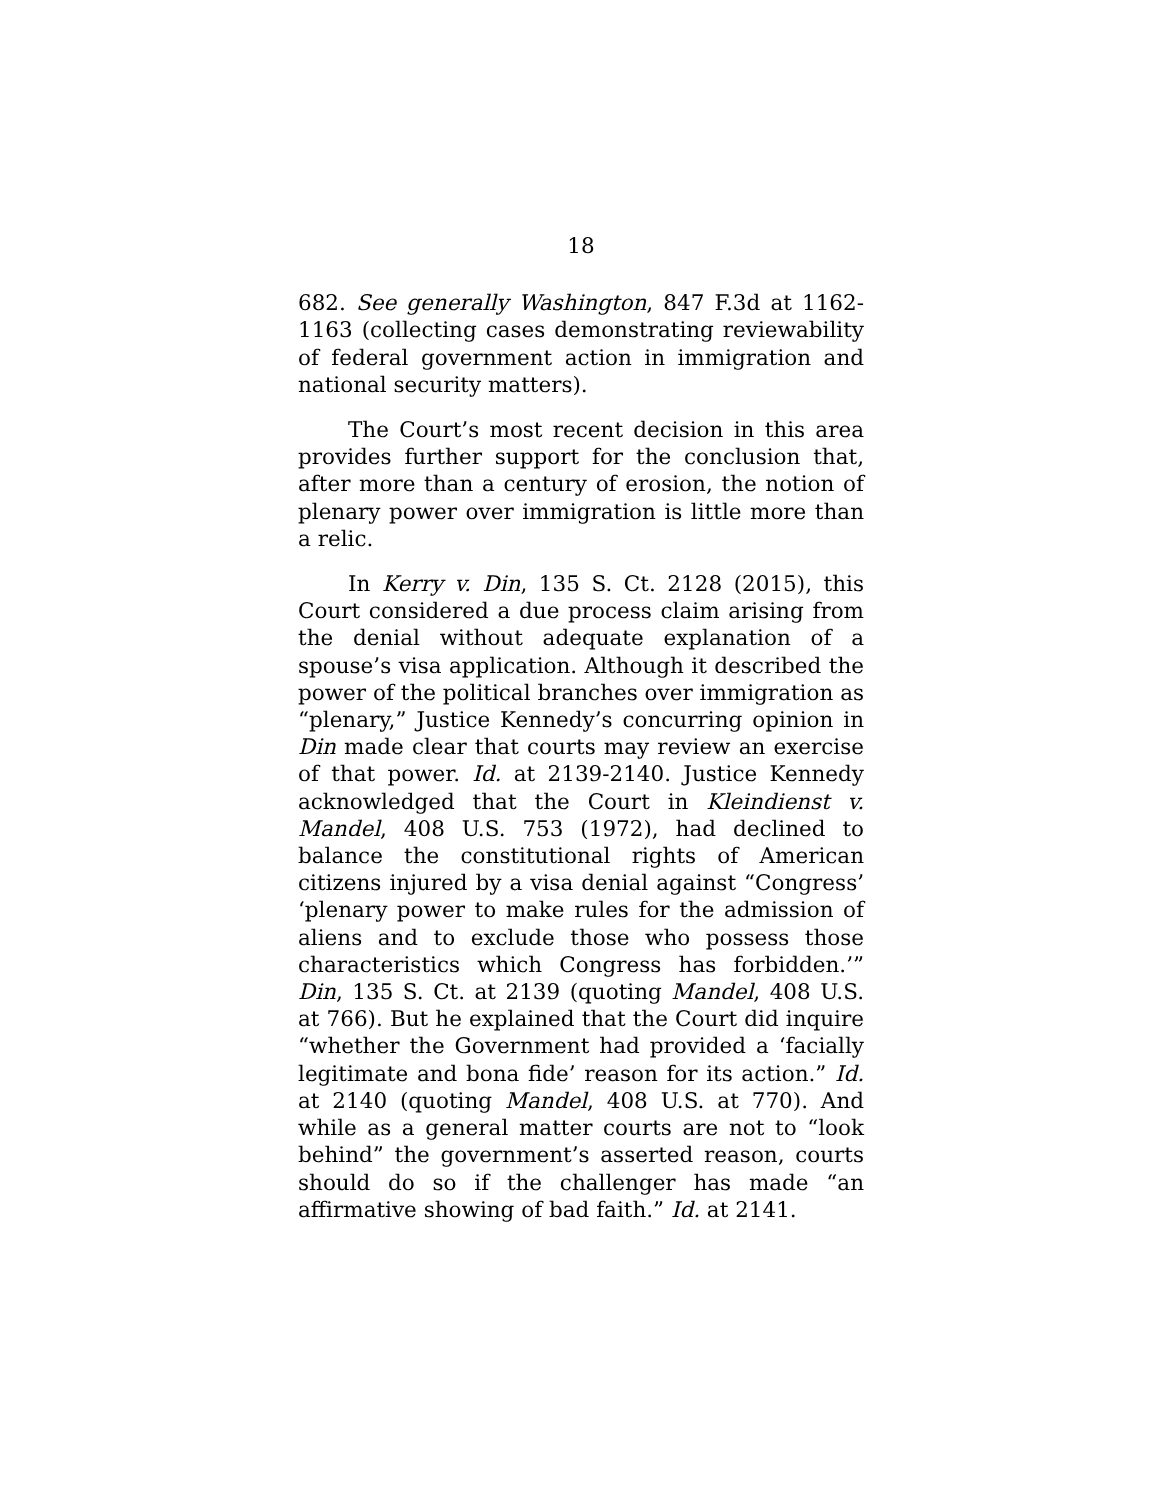18
682. See generally Washington, 847 F.3d at 1162-1163 (collecting cases demonstrating reviewability of federal government action in immigration and national security matters).
The Court’s most recent decision in this area provides further support for the conclusion that, after more than a century of erosion, the notion of plenary power over immigration is little more than a relic.
In Kerry v. Din, 135 S. Ct. 2128 (2015), this Court considered a due process claim arising from the denial without adequate explanation of a spouse’s visa application. Although it described the power of the political branches over immigration as “plenary,” Justice Kennedy’s concurring opinion in Din made clear that courts may review an exercise of that power. Id. at 2139-2140. Justice Kennedy acknowledged that the Court in Kleindienst v. Mandel, 408 U.S. 753 (1972), had declined to balance the constitutional rights of American citizens injured by a visa denial against “Congress’ ‘plenary power to make rules for the admission of aliens and to exclude those who possess those characteristics which Congress has forbidden.’” Din, 135 S. Ct. at 2139 (quoting Mandel, 408 U.S. at 766). But he explained that the Court did inquire “whether the Government had provided a ‘facially legitimate and bona fide’ reason for its action.” Id. at 2140 (quoting Mandel, 408 U.S. at 770). And while as a general matter courts are not to “look behind” the government’s asserted reason, courts should do so if the challenger has made “an affirmative showing of bad faith.” Id. at 2141.